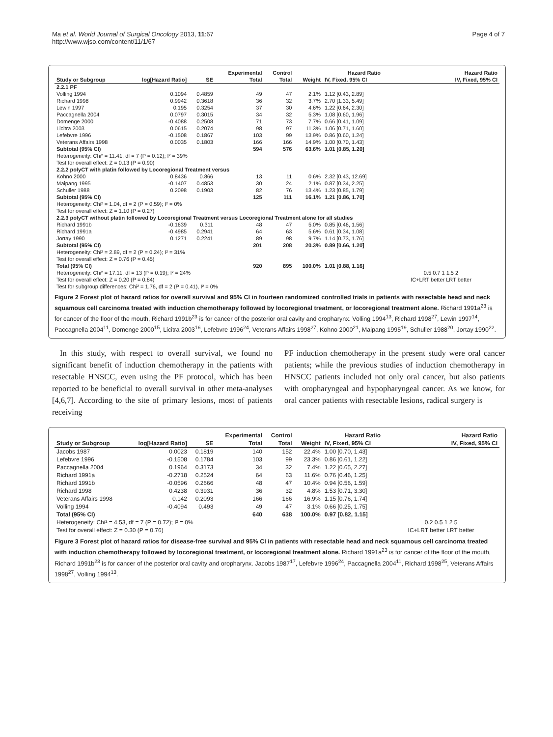Ma et al. World Journal of Surgical Oncology 2013, 11:67
http://www.wjso.com/content/11/1/67
Page 4 of 7
| | | | Experimental | Control | | Hazard Ratio | Hazard Ratio |
| --- | --- | --- | --- | --- | --- | --- | --- |
| Study or Subgroup | log[Hazard Ratio] | SE | Total | Total | Weight | IV, Fixed, 95% CI | IV, Fixed, 95% CI |
| 2.2.1 PF | | | | | | | |
| Volling 1994 | 0.1094 | 0.4859 | 49 | 47 | 2.1% | 1.12 [0.43, 2.89] | |
| Richard 1998 | 0.9942 | 0.3618 | 36 | 32 | 3.7% | 2.70 [1.33, 5.49] | |
| Lewin 1997 | 0.195 | 0.3254 | 37 | 30 | 4.6% | 1.22 [0.64, 2.30] | |
| Paccagnella 2004 | 0.0797 | 0.3015 | 34 | 32 | 5.3% | 1.08 [0.60, 1.96] | |
| Domenge 2000 | -0.4088 | 0.2508 | 71 | 73 | 7.7% | 0.66 [0.41, 1.09] | |
| Licitra 2003 | 0.0615 | 0.2074 | 98 | 97 | 11.3% | 1.06 [0.71, 1.60] | |
| Lefebvre 1996 | -0.1508 | 0.1867 | 103 | 99 | 13.9% | 0.86 [0.60, 1.24] | |
| Veterans Affairs 1998 | 0.0035 | 0.1803 | 166 | 166 | 14.9% | 1.00 [0.70, 1.43] | |
| Subtotal (95% CI) | | | 594 | 576 | 63.6% | 1.01 [0.85, 1.20] | |
| Heterogeneity: Chi² = 11.41, df = 7 (P = 0.12); I² = 39% | | | | | | | |
| Test for overall effect: Z = 0.13 (P = 0.90) | | | | | | | |
| 2.2.2 polyCT with platin followed by Locoregional Treatment versus | | | | | | | |
| Kohno 2000 | 0.8436 | 0.866 | 13 | 11 | 0.6% | 2.32 [0.43, 12.69] | |
| Maipang 1995 | -0.1407 | 0.4853 | 30 | 24 | 2.1% | 0.87 [0.34, 2.25] | |
| Schuller 1988 | 0.2098 | 0.1903 | 82 | 76 | 13.4% | 1.23 [0.85, 1.79] | |
| Subtotal (95% CI) | | | 125 | 111 | 16.1% | 1.21 [0.86, 1.70] | |
| Heterogeneity: Chi² = 1.04, df = 2 (P = 0.59); I² = 0% | | | | | | | |
| Test for overall effect: Z = 1.10 (P = 0.27) | | | | | | | |
| 2.2.3 polyCT without platin followed by Locoregional Treatment versus Locoregional Treatment alone for all studies | | | | | | | |
| Richard 1991b | -0.1639 | 0.311 | 48 | 47 | 5.0% | 0.85 [0.46, 1.56] | |
| Richard 1991a | -0.4985 | 0.2941 | 64 | 63 | 5.6% | 0.61 [0.34, 1.08] | |
| Jortay 1990 | 0.1271 | 0.2241 | 89 | 98 | 9.7% | 1.14 [0.73, 1.76] | |
| Subtotal (95% CI) | | | 201 | 208 | 20.3% | 0.89 [0.66, 1.20] | |
| Heterogeneity: Chi² = 2.89, df = 2 (P = 0.24); I² = 31% | | | | | | | |
| Test for overall effect: Z = 0.76 (P = 0.45) | | | | | | | |
| Total (95% CI) | | | 920 | 895 | 100.0% | 1.01 [0.88, 1.16] | |
| Heterogeneity: Chi² = 17.11, df = 13 (P = 0.19); I² = 24% | | | | | | | 0.5 0.7 1 1.5 2 |
| Test for overall effect: Z = 0.20 (P = 0.84) | | | | | | | IC+LRT better LRT better |
| Test for subgroup differences: Chi² = 1.76, df = 2 (P = 0.41), I² = 0% | | | | | | | |
Figure 2 Forest plot of hazard ratios for overall survival and 95% CI in fourteen randomized controlled trials in patients with resectable head and neck squamous cell carcinoma treated with induction chemotherapy followed by locoregional treatment, or locoregional treatment alone. Richard 1991a<sup>23</sup> is for cancer of the floor of the mouth, Richard 1991b<sup>23</sup> is for cancer of the posterior oral cavity and oropharynx. Volling 1994<sup>13</sup>, Richard 1998<sup>27</sup>, Lewin 1997<sup>14</sup>, Paccagnella 2004<sup>11</sup>, Domenge 2000<sup>15</sup>, Licitra 2003<sup>16</sup>, Lefebvre 1996<sup>24</sup>, Veterans Affairs 1998<sup>27</sup>, Kohno 2000<sup>21</sup>, Maipang 1995<sup>19</sup>, Schuller 1988<sup>20</sup>, Jortay 1990<sup>22</sup>.
In this study, with respect to overall survival, we found no significant benefit of induction chemotherapy in the patients with resectable HNSCC, even using the PF protocol, which has been reported to be beneficial to overall survival in other meta-analyses [4,6,7]. According to the site of primary lesions, most of patients receiving
PF induction chemotherapy in the present study were oral cancer patients; while the previous studies of induction chemotherapy in HNSCC patients included not only oral cancer, but also patients with oropharyngeal and hypopharyngeal cancer. As we know, for oral cancer patients with resectable lesions, radical surgery is
| | | | Experimental | Control | | Hazard Ratio | Hazard Ratio |
| --- | --- | --- | --- | --- | --- | --- | --- |
| Study or Subgroup | log[Hazard Ratio] | SE | Total | Total | Weight | IV, Fixed, 95% CI | IV, Fixed, 95% CI |
| Jacobs 1987 | 0.0023 | 0.1819 | 140 | 152 | 22.4% | 1.00 [0.70, 1.43] | |
| Lefebvre 1996 | -0.1508 | 0.1784 | 103 | 99 | 23.3% | 0.86 [0.61, 1.22] | |
| Paccagnella 2004 | 0.1964 | 0.3173 | 34 | 32 | 7.4% | 1.22 [0.65, 2.27] | |
| Richard 1991a | -0.2718 | 0.2524 | 64 | 63 | 11.6% | 0.76 [0.46, 1.25] | |
| Richard 1991b | -0.0596 | 0.2666 | 48 | 47 | 10.4% | 0.94 [0.56, 1.59] | |
| Richard 1998 | 0.4238 | 0.3931 | 36 | 32 | 4.8% | 1.53 [0.71, 3.30] | |
| Veterans Affairs 1998 | 0.142 | 0.2093 | 166 | 166 | 16.9% | 1.15 [0.76, 1.74] | |
| Volling 1994 | -0.4094 | 0.493 | 49 | 47 | 3.1% | 0.66 [0.25, 1.75] | |
| Total (95% CI) | | | 640 | 638 | 100.0% | 0.97 [0.82, 1.15] | |
| Heterogeneity: Chi² = 4.53, df = 7 (P = 0.72); I² = 0% | | | | | | | 0.2 0.5 1 2 5 |
| Test for overall effect: Z = 0.30 (P = 0.76) | | | | | | | IC+LRT better LRT better |
Figure 3 Forest plot of hazard ratios for disease-free survival and 95% CI in patients with resectable head and neck squamous cell carcinoma treated with induction chemotherapy followed by locoregional treatment, or locoregional treatment alone. Richard 1991a<sup>23</sup> is for cancer of the floor of the mouth, Richard 1991b<sup>23</sup> is for cancer of the posterior oral cavity and oropharynx. Jacobs 1987<sup>17</sup>, Lefebvre 1996<sup>24</sup>, Paccagnella 2004<sup>11</sup>, Richard 1998<sup>25</sup>, Veterans Affairs 1998<sup>27</sup>, Volling 1994<sup>13</sup>.